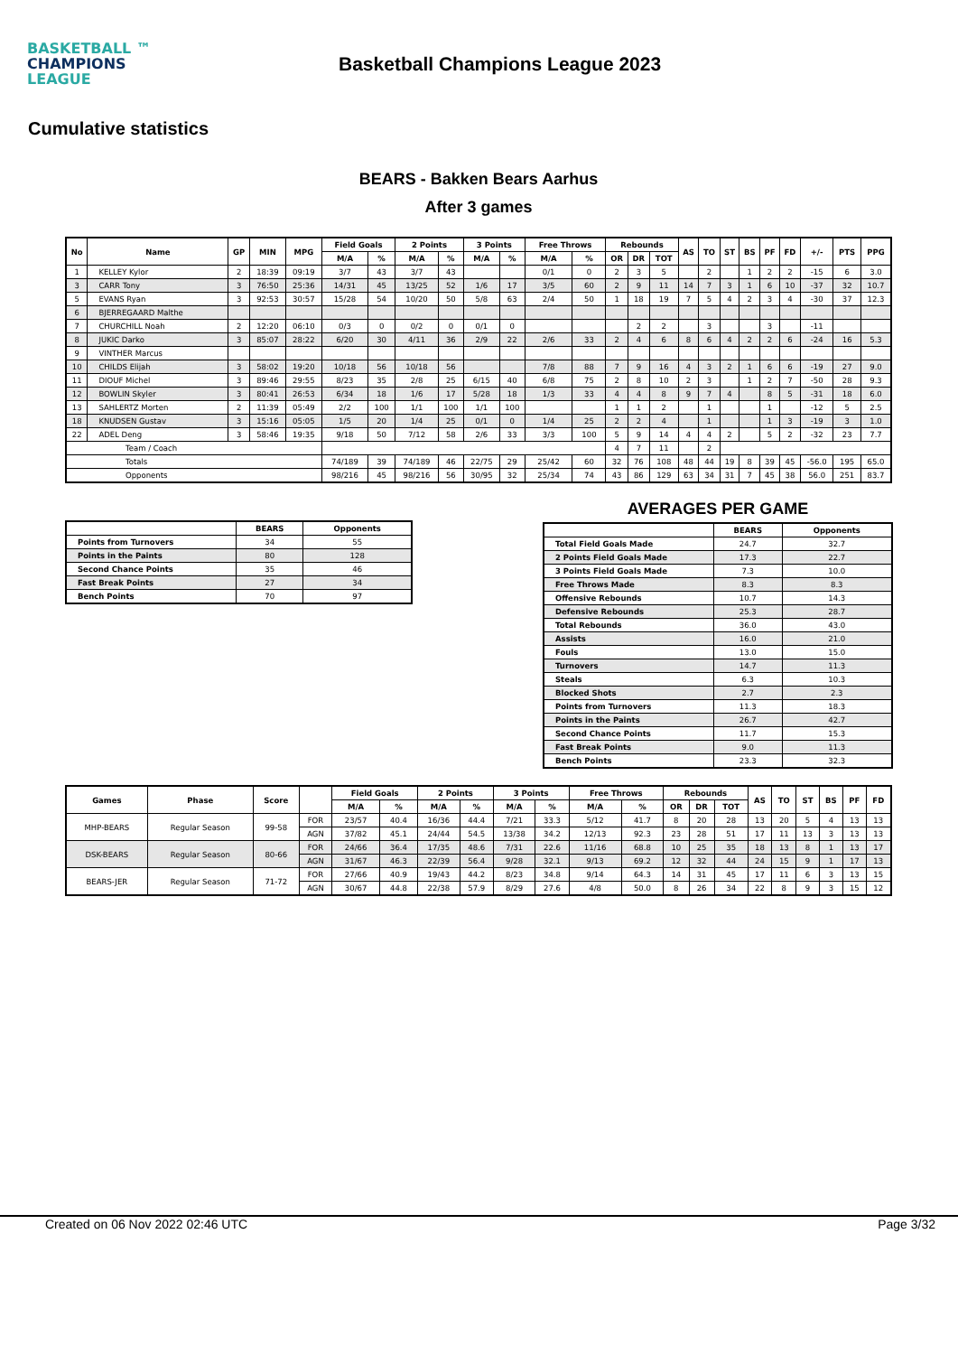BASKETBALL ™
CHAMPIONS
LEAGUE
Basketball Champions League 2023
Cumulative statistics
BEARS - Bakken Bears Aarhus
After 3 games
| No | Name | GP | MIN | MPG | Field Goals | | 2 Points | | 3 Points | | Free Throws | | Rebounds | | | AS | TO | ST | BS | PF | FD | +/- | PTS | PPG |
| --- | --- | --- | --- | --- | --- | --- | --- | --- | --- | --- | --- | --- | --- | --- | --- | --- | --- | --- | --- | --- | --- | --- | --- | --- |
| | | | | | M/A | % | M/A | % | M/A | % | M/A | % | OR | DR | TOT | | | | | | | | | |
| 1 | KELLEY Kylor | 2 | 18:39 | 09:19 | 3/7 | 43 | 3/7 | 43 | | | 0/1 | 0 | 2 | 3 | 5 | | 2 | | 1 | 2 | 2 | -15 | 6 | 3.0 |
| 3 | CARR Tony | 3 | 76:50 | 25:36 | 14/31 | 45 | 13/25 | 52 | 1/6 | 17 | 3/5 | 60 | 2 | 9 | 11 | 14 | 7 | 3 | 1 | 6 | 10 | -37 | 32 | 10.7 |
| 5 | EVANS Ryan | 3 | 92:53 | 30:57 | 15/28 | 54 | 10/20 | 50 | 5/8 | 63 | 2/4 | 50 | 1 | 18 | 19 | 7 | 5 | 4 | 2 | 3 | 4 | -30 | 37 | 12.3 |
| 6 | BJERREGAARD Malthe | | | | | | | | | | | | | | | | | | | | | | | |
| 7 | CHURCHILL Noah | 2 | 12:20 | 06:10 | 0/3 | 0 | 0/2 | 0 | 0/1 | 0 | | | | 2 | 2 | | 3 | | | 3 | | -11 | | |
| 8 | JUKIC Darko | 3 | 85:07 | 28:22 | 6/20 | 30 | 4/11 | 36 | 2/9 | 22 | 2/6 | 33 | 2 | 4 | 6 | 8 | 6 | 4 | 2 | 2 | 6 | -24 | 16 | 5.3 |
| 9 | VINTHER Marcus | | | | | | | | | | | | | | | | | | | | | | | |
| 10 | CHILDS Elijah | 3 | 58:02 | 19:20 | 10/18 | 56 | 10/18 | 56 | | | 7/8 | 88 | 7 | 9 | 16 | 4 | 3 | 2 | 1 | 6 | 6 | -19 | 27 | 9.0 |
| 11 | DIOUF Michel | 3 | 89:46 | 29:55 | 8/23 | 35 | 2/8 | 25 | 6/15 | 40 | 6/8 | 75 | 2 | 8 | 10 | 2 | 3 | | 1 | 2 | 7 | -50 | 28 | 9.3 |
| 12 | BOWLIN Skyler | 3 | 80:41 | 26:53 | 6/34 | 18 | 1/6 | 17 | 5/28 | 18 | 1/3 | 33 | 4 | 4 | 8 | 9 | 7 | 4 | | 8 | 5 | -31 | 18 | 6.0 |
| 13 | SAHLERTZ Morten | 2 | 11:39 | 05:49 | 2/2 | 100 | 1/1 | 100 | 1/1 | 100 | | | 1 | 1 | 2 | | 1 | | | 1 | | -12 | 5 | 2.5 |
| 18 | KNUDSEN Gustav | 3 | 15:16 | 05:05 | 1/5 | 20 | 1/4 | 25 | 0/1 | 0 | 1/4 | 25 | 2 | 2 | 4 | | 1 | | | 1 | 3 | -19 | 3 | 1.0 |
| 22 | ADEL Deng | 3 | 58:46 | 19:35 | 9/18 | 50 | 7/12 | 58 | 2/6 | 33 | 3/3 | 100 | 5 | 9 | 14 | 4 | 4 | 2 | | 5 | 2 | -32 | 23 | 7.7 |
| Team / Coach | | | | | | | | | | | | | 4 | 7 | 11 | | 2 | | | | | | | |
| Totals | | | | | 74/189 | 39 | 74/189 | 46 | 22/75 | 29 | 25/42 | 60 | 32 | 76 | 108 | 48 | 44 | 19 | 8 | 39 | 45 | -56.0 | 195 | 65.0 |
| Opponents | | | | | 98/216 | 45 | 98/216 | 56 | 30/95 | 32 | 25/34 | 74 | 43 | 86 | 129 | 63 | 34 | 31 | 7 | 45 | 38 | 56.0 | 251 | 83.7 |
| | BEARS | Opponents |
| --- | --- | --- |
| Points from Turnovers | 34 | 55 |
| Points in the Paints | 80 | 128 |
| Second Chance Points | 35 | 46 |
| Fast Break Points | 27 | 34 |
| Bench Points | 70 | 97 |
AVERAGES PER GAME
| | BEARS | Opponents |
| --- | --- | --- |
| Total Field Goals Made | 24.7 | 32.7 |
| 2 Points Field Goals Made | 17.3 | 22.7 |
| 3 Points Field Goals Made | 7.3 | 10.0 |
| Free Throws Made | 8.3 | 8.3 |
| Offensive Rebounds | 10.7 | 14.3 |
| Defensive Rebounds | 25.3 | 28.7 |
| Total Rebounds | 36.0 | 43.0 |
| Assists | 16.0 | 21.0 |
| Fouls | 13.0 | 15.0 |
| Turnovers | 14.7 | 11.3 |
| Steals | 6.3 | 10.3 |
| Blocked Shots | 2.7 | 2.3 |
| Points from Turnovers | 11.3 | 18.3 |
| Points in the Paints | 26.7 | 42.7 |
| Second Chance Points | 11.7 | 15.3 |
| Fast Break Points | 9.0 | 11.3 |
| Bench Points | 23.3 | 32.3 |
| Games | Phase | Score | | Field Goals | | 2 Points | | 3 Points | | Free Throws | | Rebounds | | | AS | TO | ST | BS | PF | FD |
| --- | --- | --- | --- | --- | --- | --- | --- | --- | --- | --- | --- | --- | --- | --- | --- | --- | --- | --- | --- | --- |
| | | | | M/A | % | M/A | % | M/A | % | M/A | % | OR | DR | TOT | | | | | | |
| MHP-BEARS | Regular Season | 99-58 | FOR | 23/57 | 40.4 | 16/36 | 44.4 | 7/21 | 33.3 | 5/12 | 41.7 | 8 | 20 | 28 | 13 | 20 | 5 | 4 | 13 | 13 |
| | | | AGN | 37/82 | 45.1 | 24/44 | 54.5 | 13/38 | 34.2 | 12/13 | 92.3 | 23 | 28 | 51 | 17 | 11 | 13 | 3 | 13 | 13 |
| DSK-BEARS | Regular Season | 80-66 | FOR | 24/66 | 36.4 | 17/35 | 48.6 | 7/31 | 22.6 | 11/16 | 68.8 | 10 | 25 | 35 | 18 | 13 | 8 | 1 | 13 | 17 |
| | | | AGN | 31/67 | 46.3 | 22/39 | 56.4 | 9/28 | 32.1 | 9/13 | 69.2 | 12 | 32 | 44 | 24 | 15 | 9 | 1 | 17 | 13 |
| BEARS-JER | Regular Season | 71-72 | FOR | 27/66 | 40.9 | 19/43 | 44.2 | 8/23 | 34.8 | 9/14 | 64.3 | 14 | 31 | 45 | 17 | 11 | 6 | 3 | 13 | 15 |
| | | | AGN | 30/67 | 44.8 | 22/38 | 57.9 | 8/29 | 27.6 | 4/8 | 50.0 | 8 | 26 | 34 | 22 | 8 | 9 | 3 | 15 | 12 |
Created on 06 Nov 2022 02:46 UTC Page 3/32